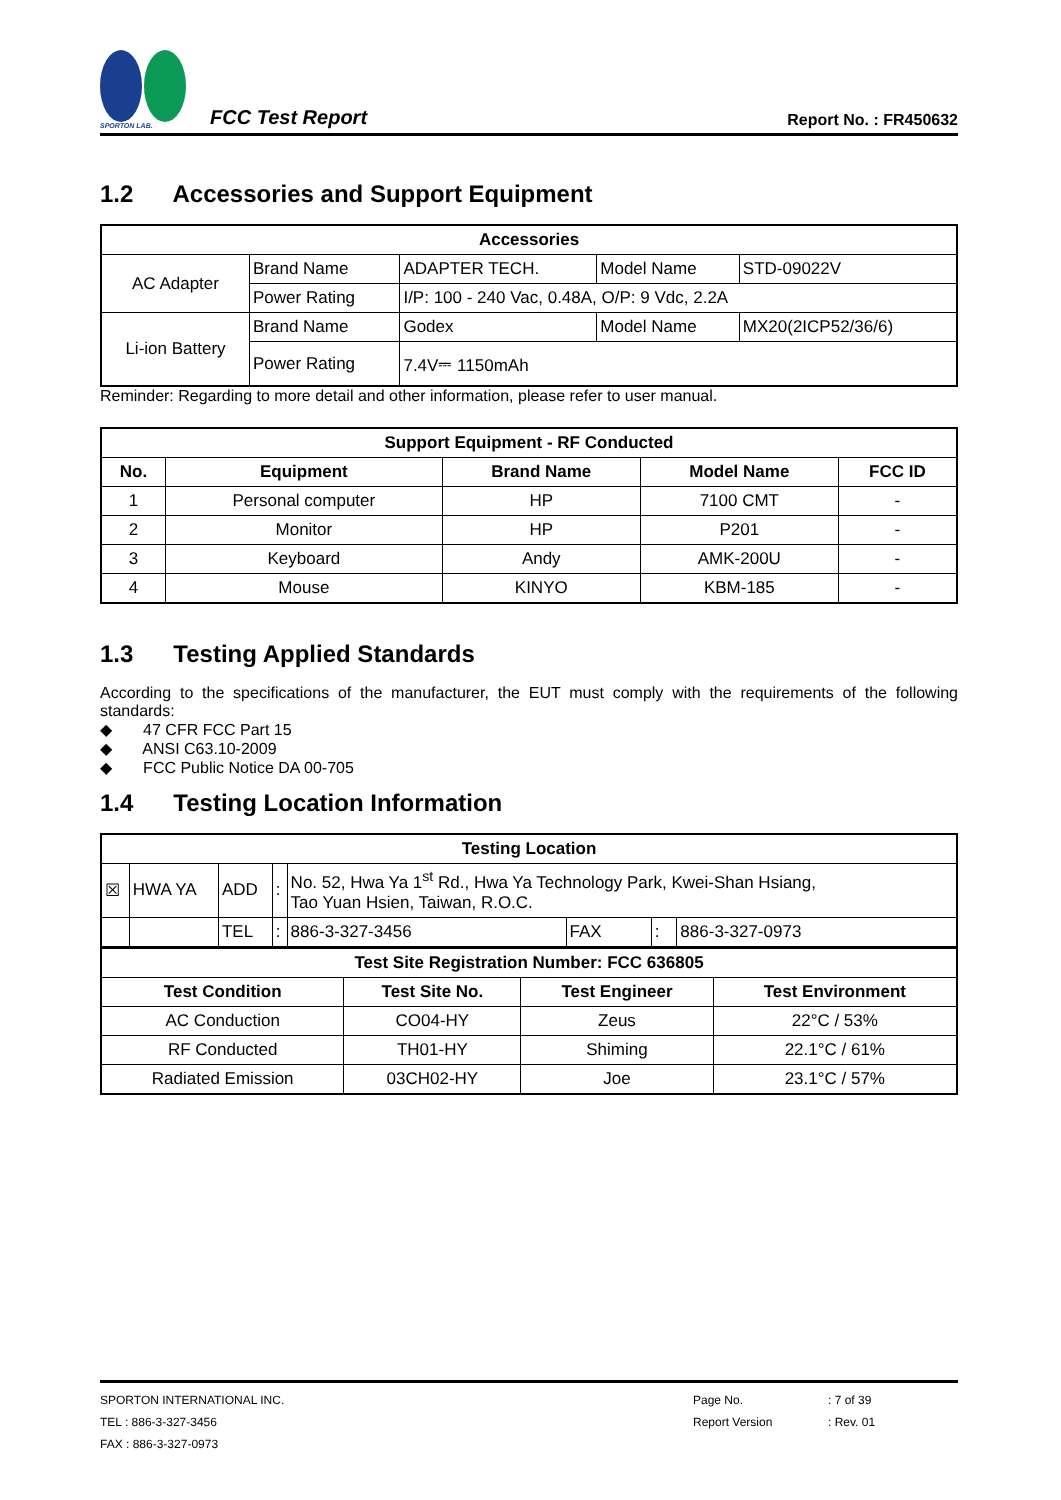SPORTON LAB.
FCC Test Report
Report No. : FR450632
1.2 Accessories and Support Equipment
| Accessories | | | | |
| --- | --- | --- | --- | --- |
| AC Adapter | Brand Name | ADAPTER TECH. | Model Name | STD-09022V |
| | Power Rating | I/P: 100 - 240 Vac, 0.48A, O/P: 9 Vdc, 2.2A | | |
| Li-ion Battery | Brand Name | Godex | Model Name | MX20(2ICP52/36/6) |
| | Power Rating | 7.4V⎓ 1150mAh | | |
Reminder: Regarding to more detail and other information, please refer to user manual.
| Support Equipment - RF Conducted | | | | |
| --- | --- | --- | --- | --- |
| No. | Equipment | Brand Name | Model Name | FCC ID |
| 1 | Personal computer | HP | 7100 CMT | - |
| 2 | Monitor | HP | P201 | - |
| 3 | Keyboard | Andy | AMK-200U | - |
| 4 | Mouse | KINYO | KBM-185 | - |
1.3 Testing Applied Standards
According to the specifications of the manufacturer, the EUT must comply with the requirements of the following standards:
◆ 47 CFR FCC Part 15
◆ ANSI C63.10-2009
◆ FCC Public Notice DA 00-705
1.4 Testing Location Information
| Testing Location | | | | | | | |
| --- | --- | --- | --- | --- | --- | --- | --- |
| ☒ | HWA YA | ADD | : | No. 52, Hwa Ya 1<sup>st</sup> Rd., Hwa Ya Technology Park, Kwei-Shan Hsiang, Tao Yuan Hsien, Taiwan, R.O.C. | | | |
| | | TEL | : | 886-3-327-3456 | FAX | : | 886-3-327-0973 |
| Test Site Registration Number: FCC 636805 | | | |
| --- | --- | --- | --- |
| Test Condition | Test Site No. | Test Engineer | Test Environment |
| AC Conduction | CO04-HY | Zeus | 22°C / 53% |
| RF Conducted | TH01-HY | Shiming | 22.1°C / 61% |
| Radiated Emission | 03CH02-HY | Joe | 23.1°C / 57% |
SPORTON INTERNATIONAL INC. Page No.: 7 of 39
TEL : 886-3-327-3456 Report Version: Rev. 01
FAX : 886-3-327-0973